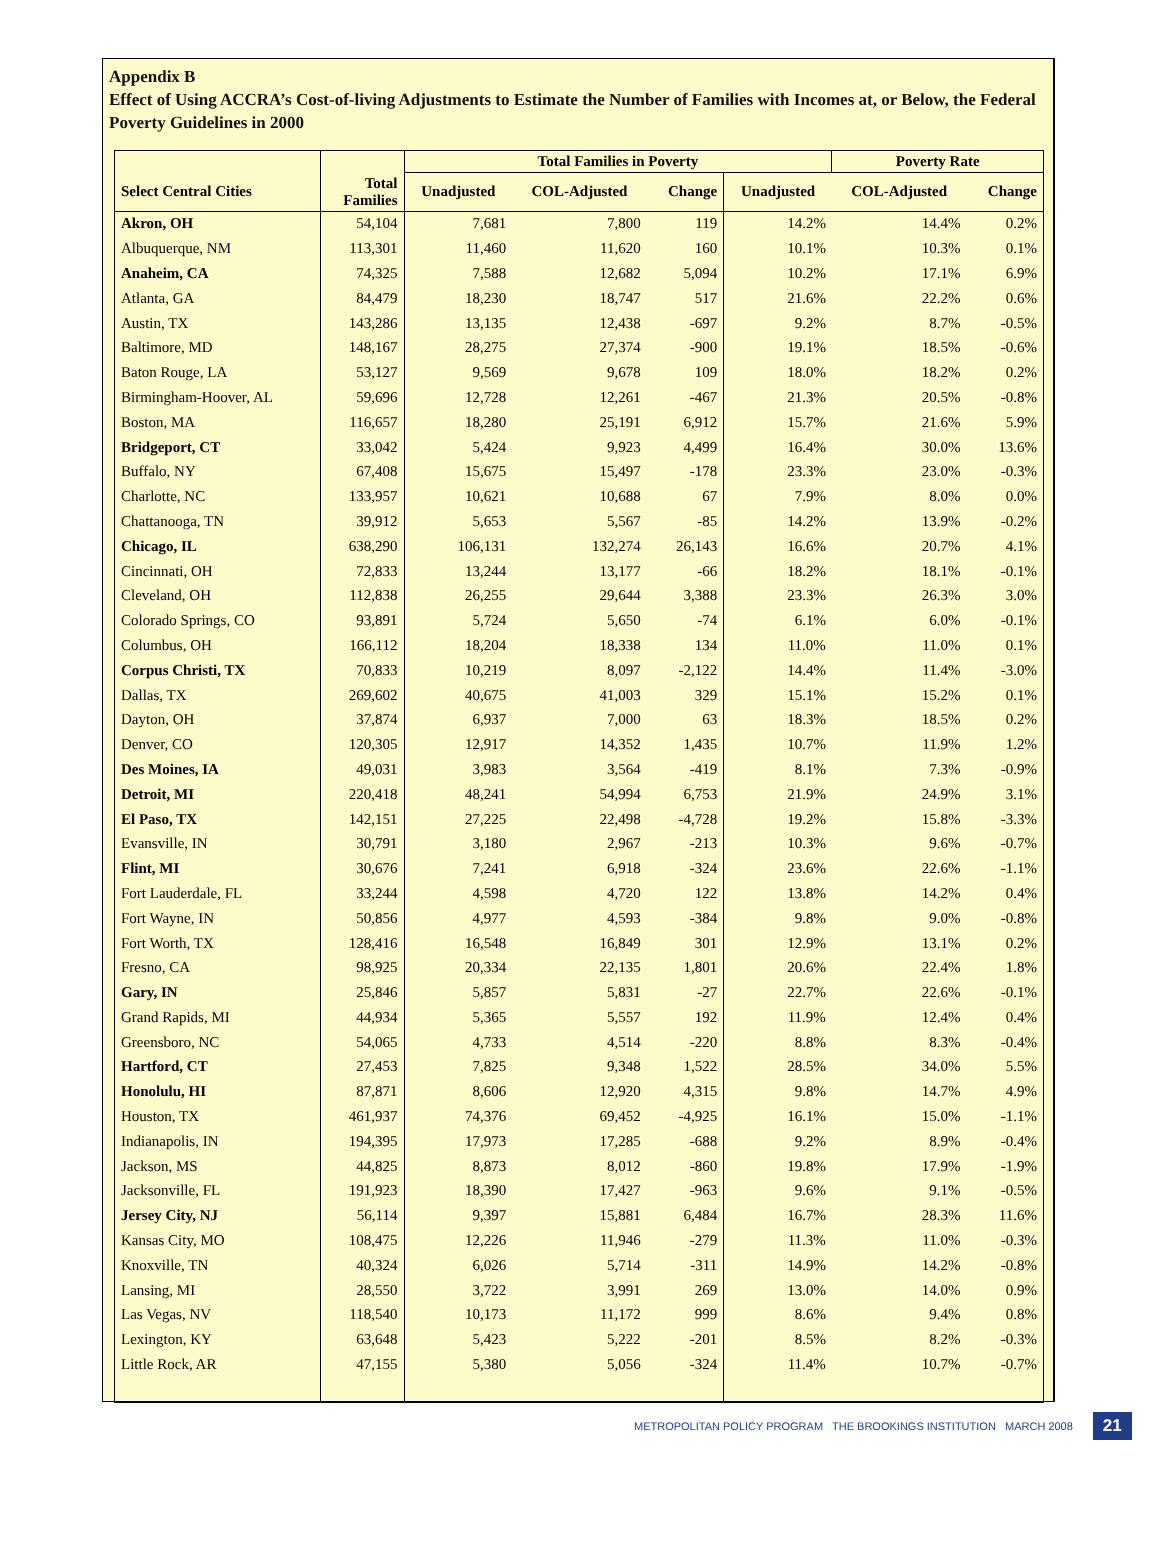Appendix B
Effect of Using ACCRA’s Cost-of-living Adjustments to Estimate the Number of Families with Incomes at, or Below, the Federal Poverty Guidelines in 2000
| | | Total Families in Poverty | | | | Poverty Rate | |
| --- | --- | --- | --- | --- | --- | --- | --- |
| Select Central Cities | Total Families | Unadjusted | COL-Adjusted | Change | Unadjusted | COL-Adjusted | Change |
| Akron, OH | 54,104 | 7,681 | 7,800 | 119 | 14.2% | 14.4% | 0.2% |
| Albuquerque, NM | 113,301 | 11,460 | 11,620 | 160 | 10.1% | 10.3% | 0.1% |
| Anaheim, CA | 74,325 | 7,588 | 12,682 | 5,094 | 10.2% | 17.1% | 6.9% |
| Atlanta, GA | 84,479 | 18,230 | 18,747 | 517 | 21.6% | 22.2% | 0.6% |
| Austin, TX | 143,286 | 13,135 | 12,438 | -697 | 9.2% | 8.7% | -0.5% |
| Baltimore, MD | 148,167 | 28,275 | 27,374 | -900 | 19.1% | 18.5% | -0.6% |
| Baton Rouge, LA | 53,127 | 9,569 | 9,678 | 109 | 18.0% | 18.2% | 0.2% |
| Birmingham-Hoover, AL | 59,696 | 12,728 | 12,261 | -467 | 21.3% | 20.5% | -0.8% |
| Boston, MA | 116,657 | 18,280 | 25,191 | 6,912 | 15.7% | 21.6% | 5.9% |
| Bridgeport, CT | 33,042 | 5,424 | 9,923 | 4,499 | 16.4% | 30.0% | 13.6% |
| Buffalo, NY | 67,408 | 15,675 | 15,497 | -178 | 23.3% | 23.0% | -0.3% |
| Charlotte, NC | 133,957 | 10,621 | 10,688 | 67 | 7.9% | 8.0% | 0.0% |
| Chattanooga, TN | 39,912 | 5,653 | 5,567 | -85 | 14.2% | 13.9% | -0.2% |
| Chicago, IL | 638,290 | 106,131 | 132,274 | 26,143 | 16.6% | 20.7% | 4.1% |
| Cincinnati, OH | 72,833 | 13,244 | 13,177 | -66 | 18.2% | 18.1% | -0.1% |
| Cleveland, OH | 112,838 | 26,255 | 29,644 | 3,388 | 23.3% | 26.3% | 3.0% |
| Colorado Springs, CO | 93,891 | 5,724 | 5,650 | -74 | 6.1% | 6.0% | -0.1% |
| Columbus, OH | 166,112 | 18,204 | 18,338 | 134 | 11.0% | 11.0% | 0.1% |
| Corpus Christi, TX | 70,833 | 10,219 | 8,097 | -2,122 | 14.4% | 11.4% | -3.0% |
| Dallas, TX | 269,602 | 40,675 | 41,003 | 329 | 15.1% | 15.2% | 0.1% |
| Dayton, OH | 37,874 | 6,937 | 7,000 | 63 | 18.3% | 18.5% | 0.2% |
| Denver, CO | 120,305 | 12,917 | 14,352 | 1,435 | 10.7% | 11.9% | 1.2% |
| Des Moines, IA | 49,031 | 3,983 | 3,564 | -419 | 8.1% | 7.3% | -0.9% |
| Detroit, MI | 220,418 | 48,241 | 54,994 | 6,753 | 21.9% | 24.9% | 3.1% |
| El Paso, TX | 142,151 | 27,225 | 22,498 | -4,728 | 19.2% | 15.8% | -3.3% |
| Evansville, IN | 30,791 | 3,180 | 2,967 | -213 | 10.3% | 9.6% | -0.7% |
| Flint, MI | 30,676 | 7,241 | 6,918 | -324 | 23.6% | 22.6% | -1.1% |
| Fort Lauderdale, FL | 33,244 | 4,598 | 4,720 | 122 | 13.8% | 14.2% | 0.4% |
| Fort Wayne, IN | 50,856 | 4,977 | 4,593 | -384 | 9.8% | 9.0% | -0.8% |
| Fort Worth, TX | 128,416 | 16,548 | 16,849 | 301 | 12.9% | 13.1% | 0.2% |
| Fresno, CA | 98,925 | 20,334 | 22,135 | 1,801 | 20.6% | 22.4% | 1.8% |
| Gary, IN | 25,846 | 5,857 | 5,831 | -27 | 22.7% | 22.6% | -0.1% |
| Grand Rapids, MI | 44,934 | 5,365 | 5,557 | 192 | 11.9% | 12.4% | 0.4% |
| Greensboro, NC | 54,065 | 4,733 | 4,514 | -220 | 8.8% | 8.3% | -0.4% |
| Hartford, CT | 27,453 | 7,825 | 9,348 | 1,522 | 28.5% | 34.0% | 5.5% |
| Honolulu, HI | 87,871 | 8,606 | 12,920 | 4,315 | 9.8% | 14.7% | 4.9% |
| Houston, TX | 461,937 | 74,376 | 69,452 | -4,925 | 16.1% | 15.0% | -1.1% |
| Indianapolis, IN | 194,395 | 17,973 | 17,285 | -688 | 9.2% | 8.9% | -0.4% |
| Jackson, MS | 44,825 | 8,873 | 8,012 | -860 | 19.8% | 17.9% | -1.9% |
| Jacksonville, FL | 191,923 | 18,390 | 17,427 | -963 | 9.6% | 9.1% | -0.5% |
| Jersey City, NJ | 56,114 | 9,397 | 15,881 | 6,484 | 16.7% | 28.3% | 11.6% |
| Kansas City, MO | 108,475 | 12,226 | 11,946 | -279 | 11.3% | 11.0% | -0.3% |
| Knoxville, TN | 40,324 | 6,026 | 5,714 | -311 | 14.9% | 14.2% | -0.8% |
| Lansing, MI | 28,550 | 3,722 | 3,991 | 269 | 13.0% | 14.0% | 0.9% |
| Las Vegas, NV | 118,540 | 10,173 | 11,172 | 999 | 8.6% | 9.4% | 0.8% |
| Lexington, KY | 63,648 | 5,423 | 5,222 | -201 | 8.5% | 8.2% | -0.3% |
| Little Rock, AR | 47,155 | 5,380 | 5,056 | -324 | 11.4% | 10.7% | -0.7% |
METROPOLITAN POLICY PROGRAM THE BROOKINGS INSTITUTION MARCH 2008 21